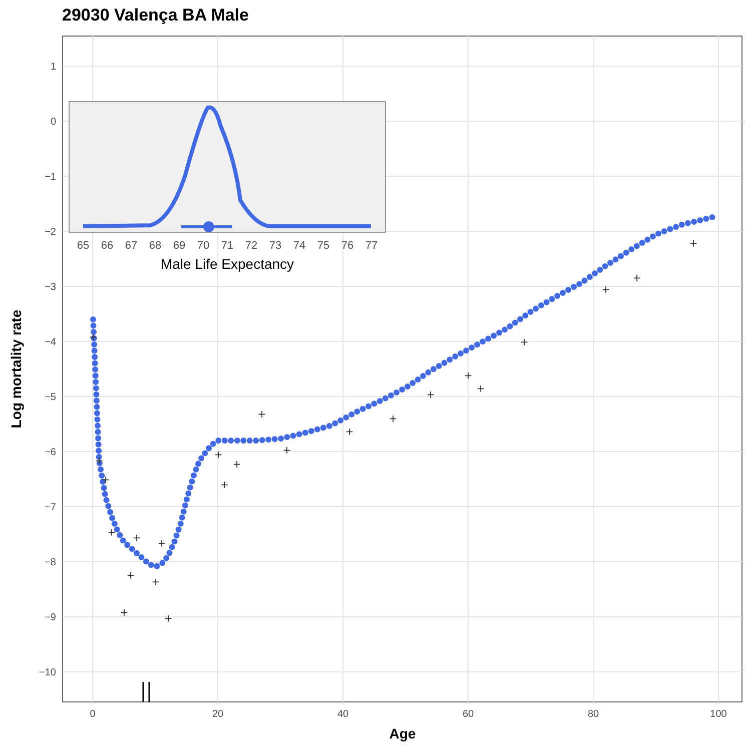29030 Valença BA Male
1
0
−1
−2
−3
−4
−5
−6
−7
−8
−9
−10
0
20
40
60
80
100
Age
Log mortality rate
+
+
+
+
+
+
+
+
+
+
+
+
+
+
+
+
+
+
+
+
+
+
+
+
65
66
67
68
69
70
71
72
73
74
75
76
77
Male Life Expectancy